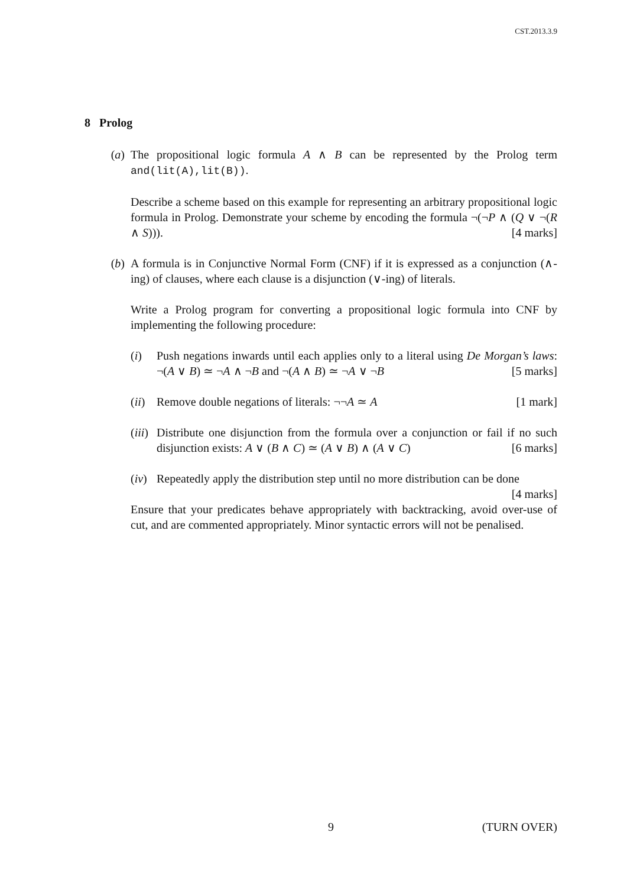CST.2013.3.9
8 Prolog
(a) The propositional logic formula A ∧ B can be represented by the Prolog term and(lit(A),lit(B)).
Describe a scheme based on this example for representing an arbitrary propositional logic formula in Prolog. Demonstrate your scheme by encoding the formula ¬(¬P ∧ (Q ∨ ¬(R ∧ S))). [4 marks]
(b) A formula is in Conjunctive Normal Form (CNF) if it is expressed as a conjunction (∧-ing) of clauses, where each clause is a disjunction (∨-ing) of literals.
Write a Prolog program for converting a propositional logic formula into CNF by implementing the following procedure:
(i) Push negations inwards until each applies only to a literal using De Morgan’s laws: ¬(A ∨ B) ≃ ¬A ∧ ¬B and ¬(A ∧ B) ≃ ¬A ∨ ¬B [5 marks]
(ii)
Remove double negations of literals: ¬¬A ≃ A [1 mark]
(iii)
Distribute one disjunction from the formula over a conjunction or fail if no such disjunction exists: A ∨ (B ∧ C) ≃ (A ∨ B) ∧ (A ∨ C) [6 marks]
(iv)
Repeatedly apply the distribution step until no more distribution can be done [4 marks]
Ensure that your predicates behave appropriately with backtracking, avoid over-use of cut, and are commented appropriately. Minor syntactic errors will not be penalised.
9 (TURN OVER)